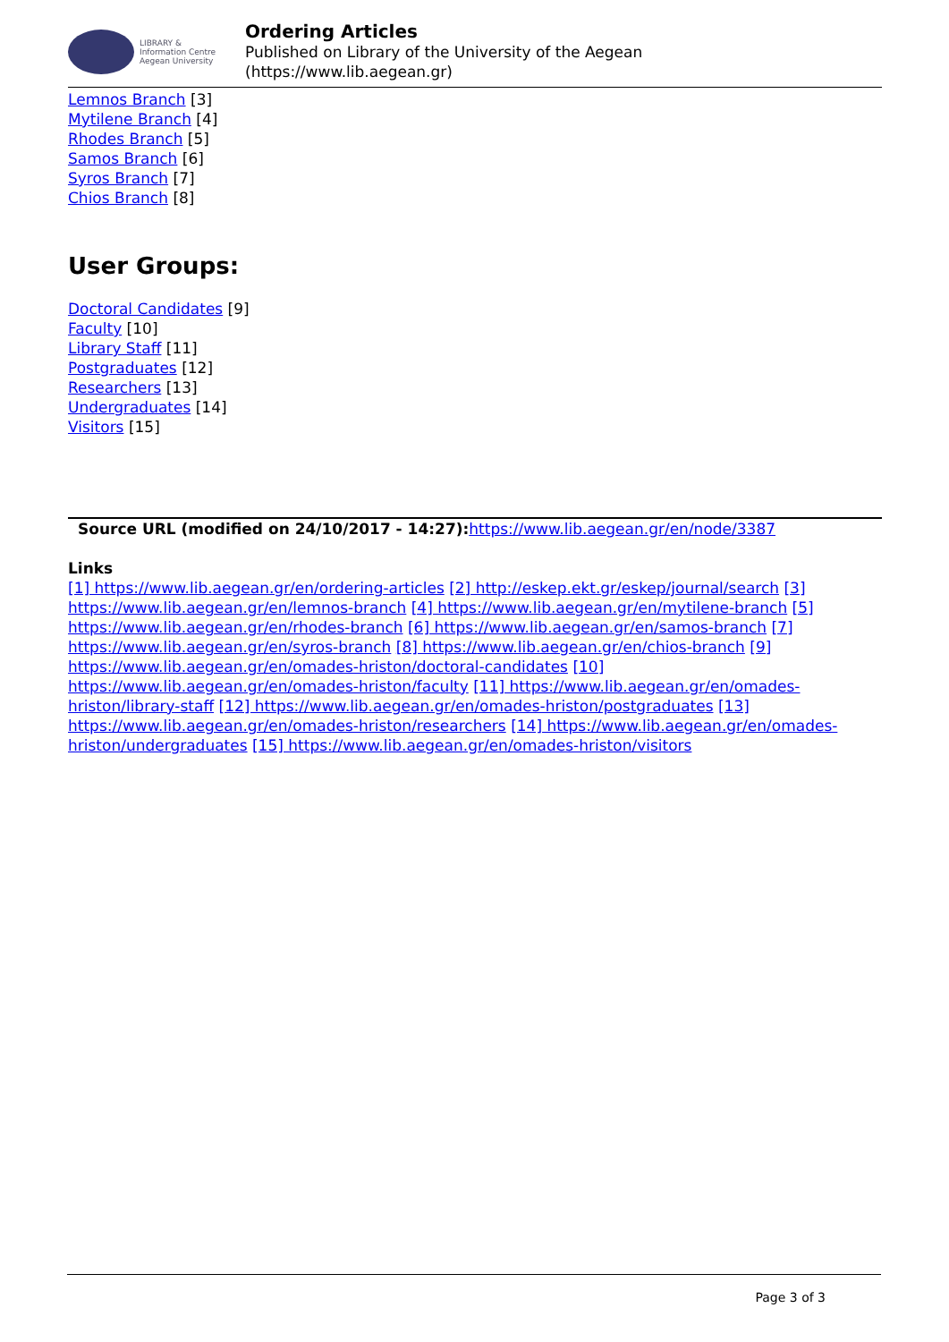LIBRARY &
Information Centre
Aegean University
Ordering Articles
Published on Library of the University of the Aegean
(https://www.lib.aegean.gr)
Lemnos Branch [3]
Mytilene Branch [4]
Rhodes Branch [5]
Samos Branch [6]
Syros Branch [7]
Chios Branch [8]
User Groups:
Doctoral Candidates [9]
Faculty [10]
Library Staff [11]
Postgraduates [12]
Researchers [13]
Undergraduates [14]
Visitors [15]
Source URL (modified on 24/10/2017 - 14:27): https://www.lib.aegean.gr/en/node/3387
Links
[1] https://www.lib.aegean.gr/en/ordering-articles [2] http://eskep.ekt.gr/eskep/journal/search [3] https://www.lib.aegean.gr/en/lemnos-branch [4] https://www.lib.aegean.gr/en/mytilene-branch [5] https://www.lib.aegean.gr/en/rhodes-branch [6] https://www.lib.aegean.gr/en/samos-branch [7] https://www.lib.aegean.gr/en/syros-branch [8] https://www.lib.aegean.gr/en/chios-branch [9] https://www.lib.aegean.gr/en/omades-hriston/doctoral-candidates [10] https://www.lib.aegean.gr/en/omades-hriston/faculty [11] https://www.lib.aegean.gr/en/omades-hriston/library-staff [12] https://www.lib.aegean.gr/en/omades-hriston/postgraduates [13] https://www.lib.aegean.gr/en/omades-hriston/researchers [14] https://www.lib.aegean.gr/en/omades-hriston/undergraduates [15] https://www.lib.aegean.gr/en/omades-hriston/visitors
Page 3 of 3